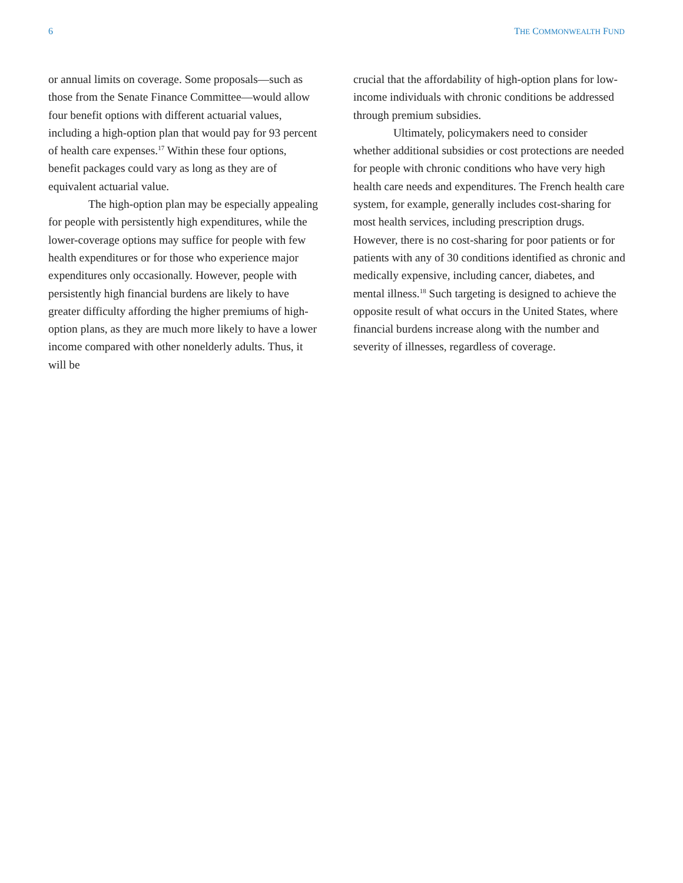6 THE COMMONWEALTH FUND
or annual limits on coverage. Some proposals—such as those from the Senate Finance Committee—would allow four benefit options with different actuarial values, including a high-option plan that would pay for 93 percent of health care expenses.<sup>17</sup> Within these four options, benefit packages could vary as long as they are of equivalent actuarial value.
The high-option plan may be especially appealing for people with persistently high expenditures, while the lower-coverage options may suffice for people with few health expenditures or for those who experience major expenditures only occasionally. However, people with persistently high financial burdens are likely to have greater difficulty affording the higher premiums of high-option plans, as they are much more likely to have a lower income compared with other nonelderly adults. Thus, it will be
crucial that the affordability of high-option plans for low-income individuals with chronic conditions be addressed through premium subsidies.
Ultimately, policymakers need to consider whether additional subsidies or cost protections are needed for people with chronic conditions who have very high health care needs and expenditures. The French health care system, for example, generally includes cost-sharing for most health services, including prescription drugs. However, there is no cost-sharing for poor patients or for patients with any of 30 conditions identified as chronic and medically expensive, including cancer, diabetes, and mental illness.<sup>18</sup> Such targeting is designed to achieve the opposite result of what occurs in the United States, where financial burdens increase along with the number and severity of illnesses, regardless of coverage.